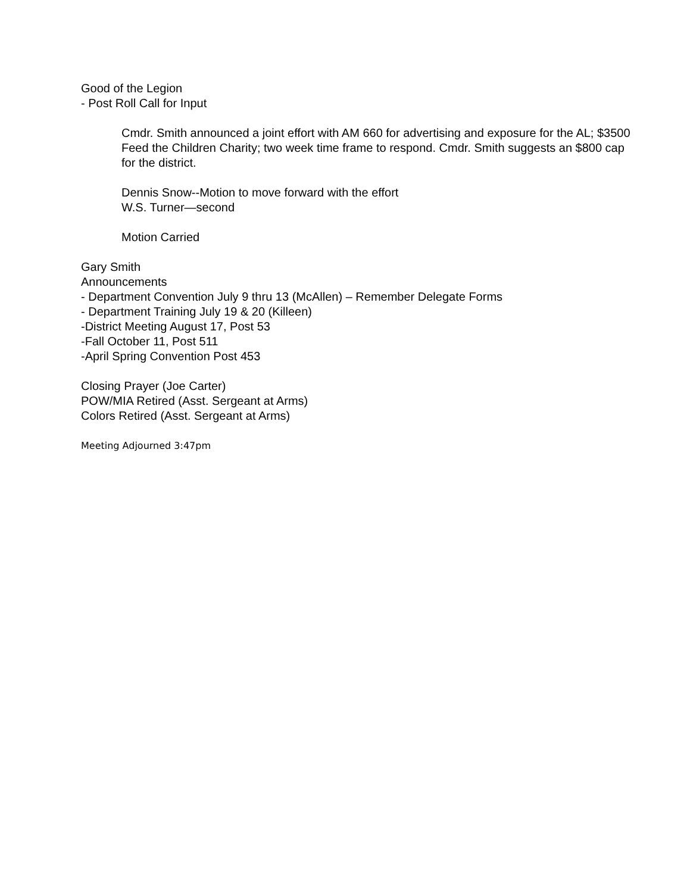Good of the Legion
- Post Roll Call for Input
Cmdr. Smith announced a joint effort with AM 660 for advertising and exposure for the AL; $3500 Feed the Children Charity; two week time frame to respond. Cmdr. Smith suggests an $800 cap for the district.
Dennis Snow--Motion to move forward with the effort
W.S. Turner—second
Motion Carried
Gary Smith
Announcements
- Department Convention July 9 thru 13 (McAllen) – Remember Delegate Forms
- Department Training July 19 & 20 (Killeen)
-District Meeting August 17, Post 53
-Fall October 11, Post 511
-April Spring Convention Post 453
Closing Prayer (Joe Carter)
POW/MIA Retired (Asst. Sergeant at Arms)
Colors Retired (Asst. Sergeant at Arms)
Meeting Adjourned 3:47pm